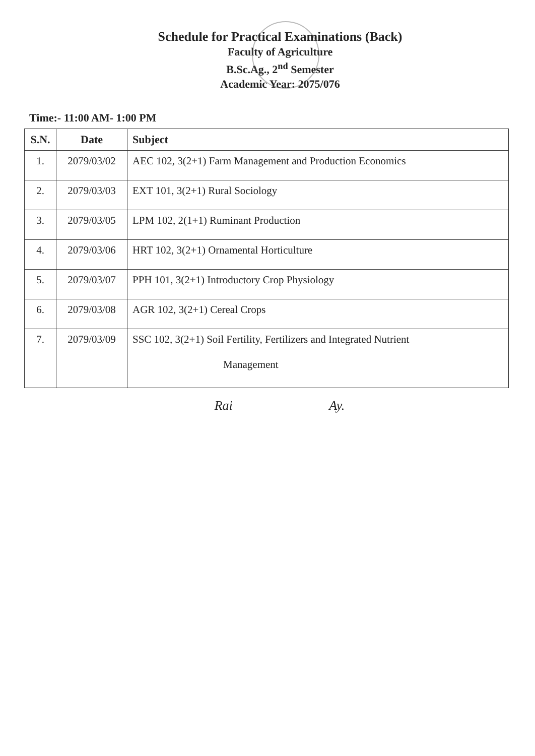Schedule for Practical Examinations (Back)
Faculty of Agriculture
B.Sc.Ag., 2<sup>nd</sup> Semester
Academic Year: 2075/076
Time:- 11:00 AM- 1:00 PM
| S.N. | Date | Subject |
| --- | --- | --- |
| 1. | 2079/03/02 | AEC 102, 3(2+1) Farm Management and Production Economics |
| 2. | 2079/03/03 | EXT 101, 3(2+1) Rural Sociology |
| 3. | 2079/03/05 | LPM 102, 2(1+1) Ruminant Production |
| 4. | 2079/03/06 | HRT 102, 3(2+1) Ornamental Horticulture |
| 5. | 2079/03/07 | PPH 101, 3(2+1) Introductory Crop Physiology |
| 6. | 2079/03/08 | AGR 102, 3(2+1) Cereal Crops |
| 7. | 2079/03/09 | SSC 102, 3(2+1) Soil Fertility, Fertilizers and Integrated Nutrient Management |
Rai Ay.